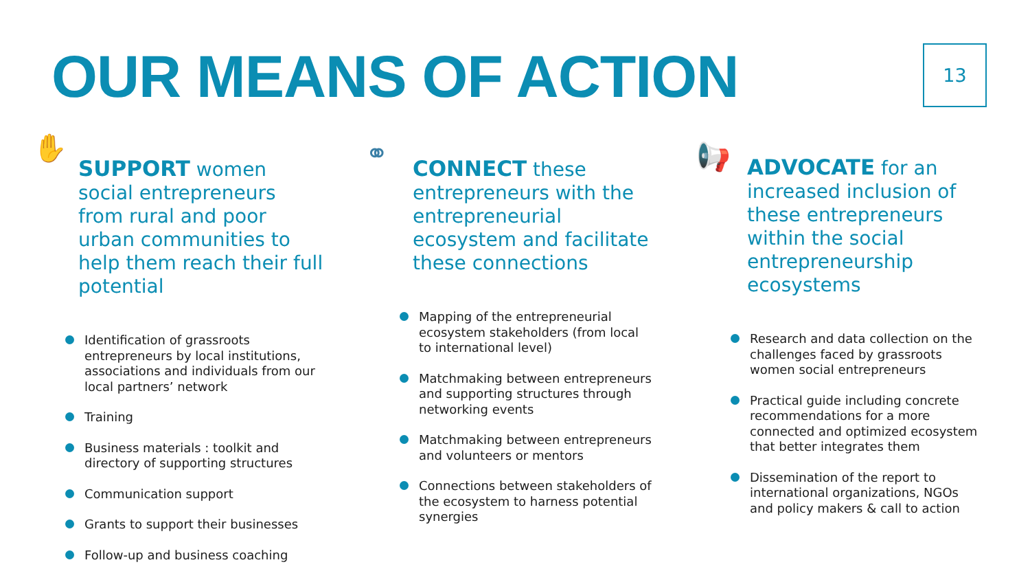OUR MEANS OF ACTION 13
✋
SUPPORT women social entrepreneurs from rural and poor urban communities to help them reach their full potential
Identification of grassroots entrepreneurs by local institutions, associations and individuals from our local partners’ network
Training
Business materials : toolkit and directory of supporting structures
Communication support
Grants to support their businesses
Follow-up and business coaching
⚭
CONNECT these entrepreneurs with the entrepreneurial ecosystem and facilitate these connections
Mapping of the entrepreneurial ecosystem stakeholders (from local to international level)
Matchmaking between entrepreneurs and supporting structures through networking events
Matchmaking between entrepreneurs and volunteers or mentors
Connections between stakeholders of the ecosystem to harness potential synergies
📢
ADVOCATE for an increased inclusion of these entrepreneurs within the social entrepreneurship ecosystems
Research and data collection on the challenges faced by grassroots women social entrepreneurs
Practical guide including concrete recommendations for a more connected and optimized ecosystem that better integrates them
Dissemination of the report to international organizations, NGOs and policy makers & call to action